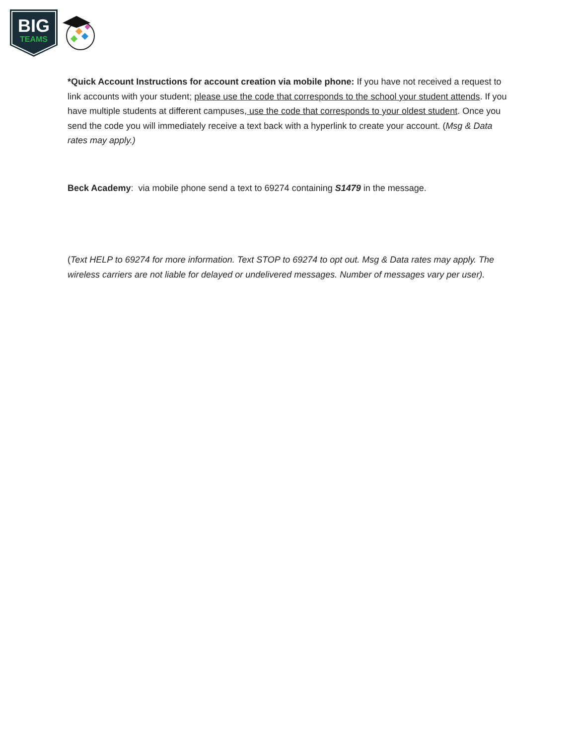BIG
TEAMS
*Quick Account Instructions for account creation via mobile phone: If you have not received a request to link accounts with your student; please use the code that corresponds to the school your student attends. If you have multiple students at different campuses, use the code that corresponds to your oldest student. Once you send the code you will immediately receive a text back with a hyperlink to create your account. (Msg & Data rates may apply.)
Beck Academy: via mobile phone send a text to 69274 containing S1479 in the message.
(Text HELP to 69274 for more information. Text STOP to 69274 to opt out. Msg & Data rates may apply. The wireless carriers are not liable for delayed or undelivered messages. Number of messages vary per user).